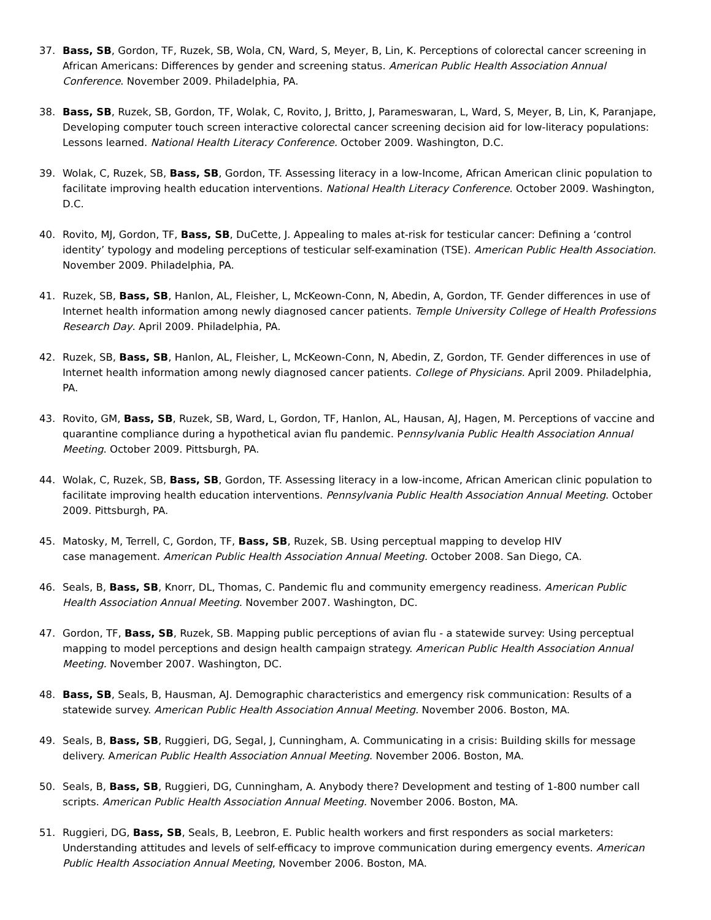37. Bass, SB, Gordon, TF, Ruzek, SB, Wola, CN, Ward, S, Meyer, B, Lin, K. Perceptions of colorectal cancer screening in African Americans: Differences by gender and screening status. American Public Health Association Annual Conference. November 2009. Philadelphia, PA.
38. Bass, SB, Ruzek, SB, Gordon, TF, Wolak, C, Rovito, J, Britto, J, Parameswaran, L, Ward, S, Meyer, B, Lin, K, Paranjape, Developing computer touch screen interactive colorectal cancer screening decision aid for low-literacy populations: Lessons learned. National Health Literacy Conference. October 2009. Washington, D.C.
39. Wolak, C, Ruzek, SB, Bass, SB, Gordon, TF. Assessing literacy in a low-Income, African American clinic population to facilitate improving health education interventions. National Health Literacy Conference. October 2009. Washington, D.C.
40. Rovito, MJ, Gordon, TF, Bass, SB, DuCette, J. Appealing to males at-risk for testicular cancer: Defining a ‘control identity’ typology and modeling perceptions of testicular self-examination (TSE). American Public Health Association. November 2009. Philadelphia, PA.
41. Ruzek, SB, Bass, SB, Hanlon, AL, Fleisher, L, McKeown-Conn, N, Abedin, A, Gordon, TF. Gender differences in use of Internet health information among newly diagnosed cancer patients. Temple University College of Health Professions Research Day. April 2009. Philadelphia, PA.
42. Ruzek, SB, Bass, SB, Hanlon, AL, Fleisher, L, McKeown-Conn, N, Abedin, Z, Gordon, TF. Gender differences in use of Internet health information among newly diagnosed cancer patients. College of Physicians. April 2009. Philadelphia, PA.
43. Rovito, GM, Bass, SB, Ruzek, SB, Ward, L, Gordon, TF, Hanlon, AL, Hausan, AJ, Hagen, M. Perceptions of vaccine and quarantine compliance during a hypothetical avian flu pandemic. Pennsylvania Public Health Association Annual Meeting. October 2009. Pittsburgh, PA.
44. Wolak, C, Ruzek, SB, Bass, SB, Gordon, TF. Assessing literacy in a low-income, African American clinic population to facilitate improving health education interventions. Pennsylvania Public Health Association Annual Meeting. October 2009. Pittsburgh, PA.
45. Matosky, M, Terrell, C, Gordon, TF, Bass, SB, Ruzek, SB. Using perceptual mapping to develop HIV
case management. American Public Health Association Annual Meeting. October 2008. San Diego, CA.
46. Seals, B, Bass, SB, Knorr, DL, Thomas, C. Pandemic flu and community emergency readiness. American Public Health Association Annual Meeting. November 2007. Washington, DC.
47. Gordon, TF, Bass, SB, Ruzek, SB. Mapping public perceptions of avian flu - a statewide survey: Using perceptual mapping to model perceptions and design health campaign strategy. American Public Health Association Annual Meeting. November 2007. Washington, DC.
48. Bass, SB, Seals, B, Hausman, AJ. Demographic characteristics and emergency risk communication: Results of a statewide survey. American Public Health Association Annual Meeting. November 2006. Boston, MA.
49. Seals, B, Bass, SB, Ruggieri, DG, Segal, J, Cunningham, A. Communicating in a crisis: Building skills for message delivery. American Public Health Association Annual Meeting. November 2006. Boston, MA.
50. Seals, B, Bass, SB, Ruggieri, DG, Cunningham, A. Anybody there? Development and testing of 1-800 number call scripts. American Public Health Association Annual Meeting. November 2006. Boston, MA.
51. Ruggieri, DG, Bass, SB, Seals, B, Leebron, E. Public health workers and first responders as social marketers: Understanding attitudes and levels of self-efficacy to improve communication during emergency events. American Public Health Association Annual Meeting, November 2006. Boston, MA.